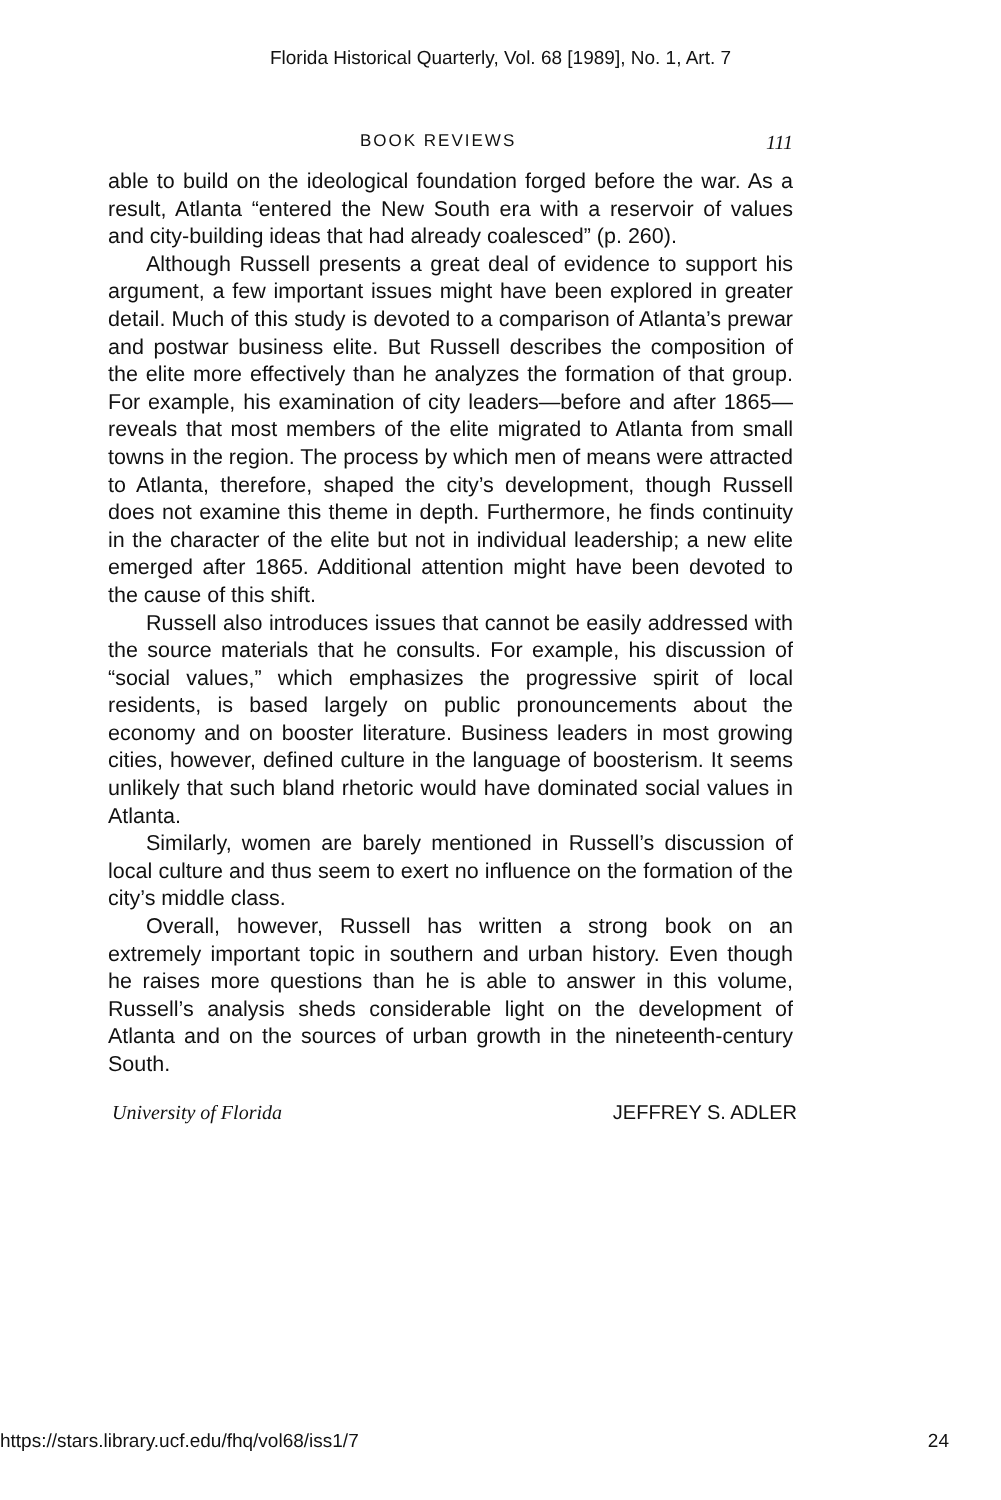Florida Historical Quarterly, Vol. 68 [1989], No. 1, Art. 7
BOOK REVIEWS 111
able to build on the ideological foundation forged before the war. As a result, Atlanta “entered the New South era with a reservoir of values and city-building ideas that had already coalesced” (p. 260).
Although Russell presents a great deal of evidence to support his argument, a few important issues might have been explored in greater detail. Much of this study is devoted to a comparison of Atlanta’s prewar and postwar business elite. But Russell describes the composition of the elite more effectively than he analyzes the formation of that group. For example, his examination of city leaders—before and after 1865—reveals that most members of the elite migrated to Atlanta from small towns in the region. The process by which men of means were attracted to Atlanta, therefore, shaped the city’s development, though Russell does not examine this theme in depth. Furthermore, he finds continuity in the character of the elite but not in individual leadership; a new elite emerged after 1865. Additional attention might have been devoted to the cause of this shift.
Russell also introduces issues that cannot be easily addressed with the source materials that he consults. For example, his discussion of “social values,” which emphasizes the progressive spirit of local residents, is based largely on public pronouncements about the economy and on booster literature. Business leaders in most growing cities, however, defined culture in the language of boosterism. It seems unlikely that such bland rhetoric would have dominated social values in Atlanta.
Similarly, women are barely mentioned in Russell’s discussion of local culture and thus seem to exert no influence on the formation of the city’s middle class.
Overall, however, Russell has written a strong book on an extremely important topic in southern and urban history. Even though he raises more questions than he is able to answer in this volume, Russell’s analysis sheds considerable light on the development of Atlanta and on the sources of urban growth in the nineteenth-century South.
University of Florida JEFFREY S. ADLER
https://stars.library.ucf.edu/fhq/vol68/iss1/7 24